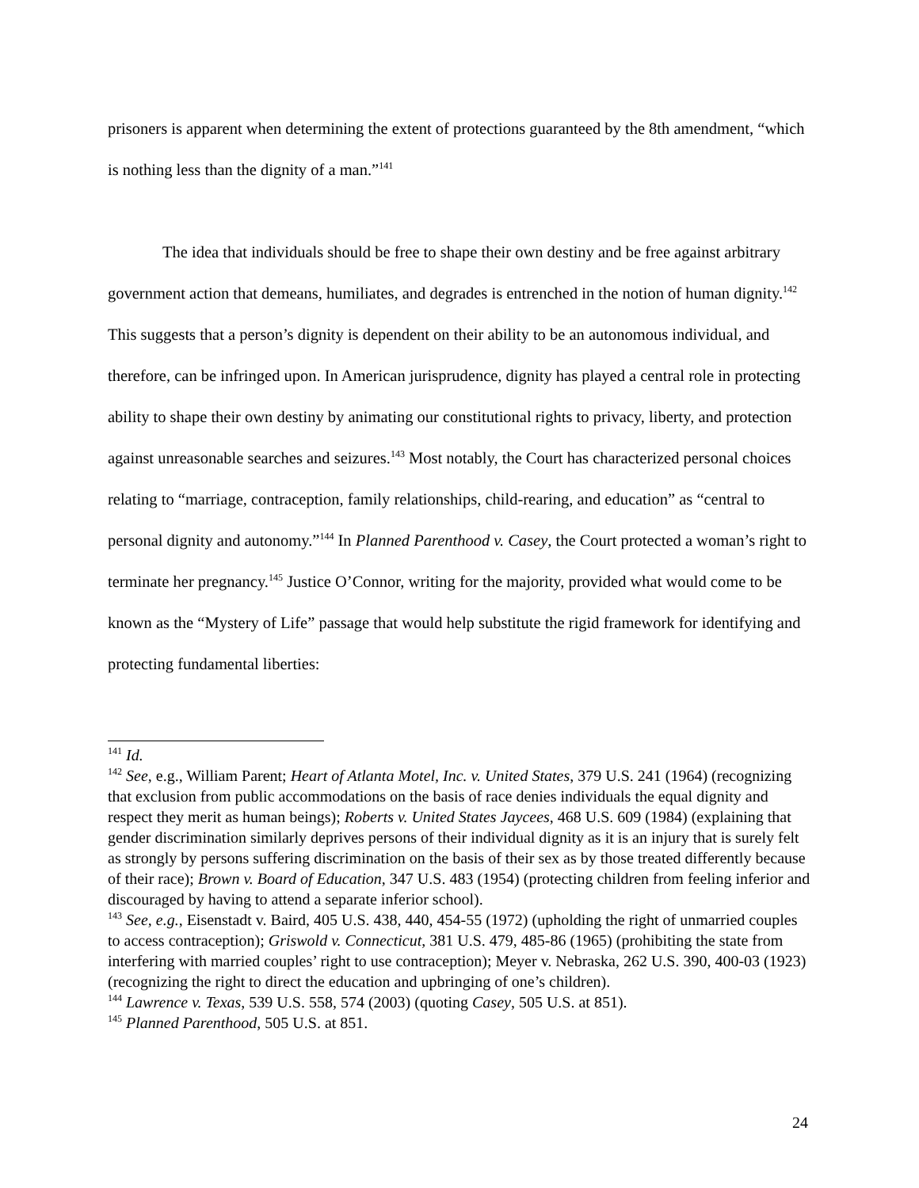prisoners is apparent when determining the extent of protections guaranteed by the 8th amendment, “which is nothing less than the dignity of a man.”<sup>141</sup>
The idea that individuals should be free to shape their own destiny and be free against arbitrary government action that demeans, humiliates, and degrades is entrenched in the notion of human dignity.<sup>142</sup> This suggests that a person’s dignity is dependent on their ability to be an autonomous individual, and therefore, can be infringed upon. In American jurisprudence, dignity has played a central role in protecting ability to shape their own destiny by animating our constitutional rights to privacy, liberty, and protection against unreasonable searches and seizures.<sup>143</sup> Most notably, the Court has characterized personal choices relating to “marriage, contraception, family relationships, child-rearing, and education” as “central to personal dignity and autonomy.”<sup>144</sup> In Planned Parenthood v. Casey, the Court protected a woman’s right to terminate her pregnancy.<sup>145</sup> Justice O’Connor, writing for the majority, provided what would come to be known as the “Mystery of Life” passage that would help substitute the rigid framework for identifying and protecting fundamental liberties:
<sup>141</sup> Id.
<sup>142</sup> See, e.g., William Parent; Heart of Atlanta Motel, Inc. v. United States, 379 U.S. 241 (1964) (recognizing that exclusion from public accommodations on the basis of race denies individuals the equal dignity and respect they merit as human beings); Roberts v. United States Jaycees, 468 U.S. 609 (1984) (explaining that gender discrimination similarly deprives persons of their individual dignity as it is an injury that is surely felt as strongly by persons suffering discrimination on the basis of their sex as by those treated differently because of their race); Brown v. Board of Education, 347 U.S. 483 (1954) (protecting children from feeling inferior and discouraged by having to attend a separate inferior school).
<sup>143</sup> See, e.g., Eisenstadt v. Baird, 405 U.S. 438, 440, 454-55 (1972) (upholding the right of unmarried couples to access contraception); Griswold v. Connecticut, 381 U.S. 479, 485-86 (1965) (prohibiting the state from interfering with married couples’ right to use contraception); Meyer v. Nebraska, 262 U.S. 390, 400-03 (1923) (recognizing the right to direct the education and upbringing of one’s children).
<sup>144</sup> Lawrence v. Texas, 539 U.S. 558, 574 (2003) (quoting Casey, 505 U.S. at 851).
<sup>145</sup> Planned Parenthood, 505 U.S. at 851.
24